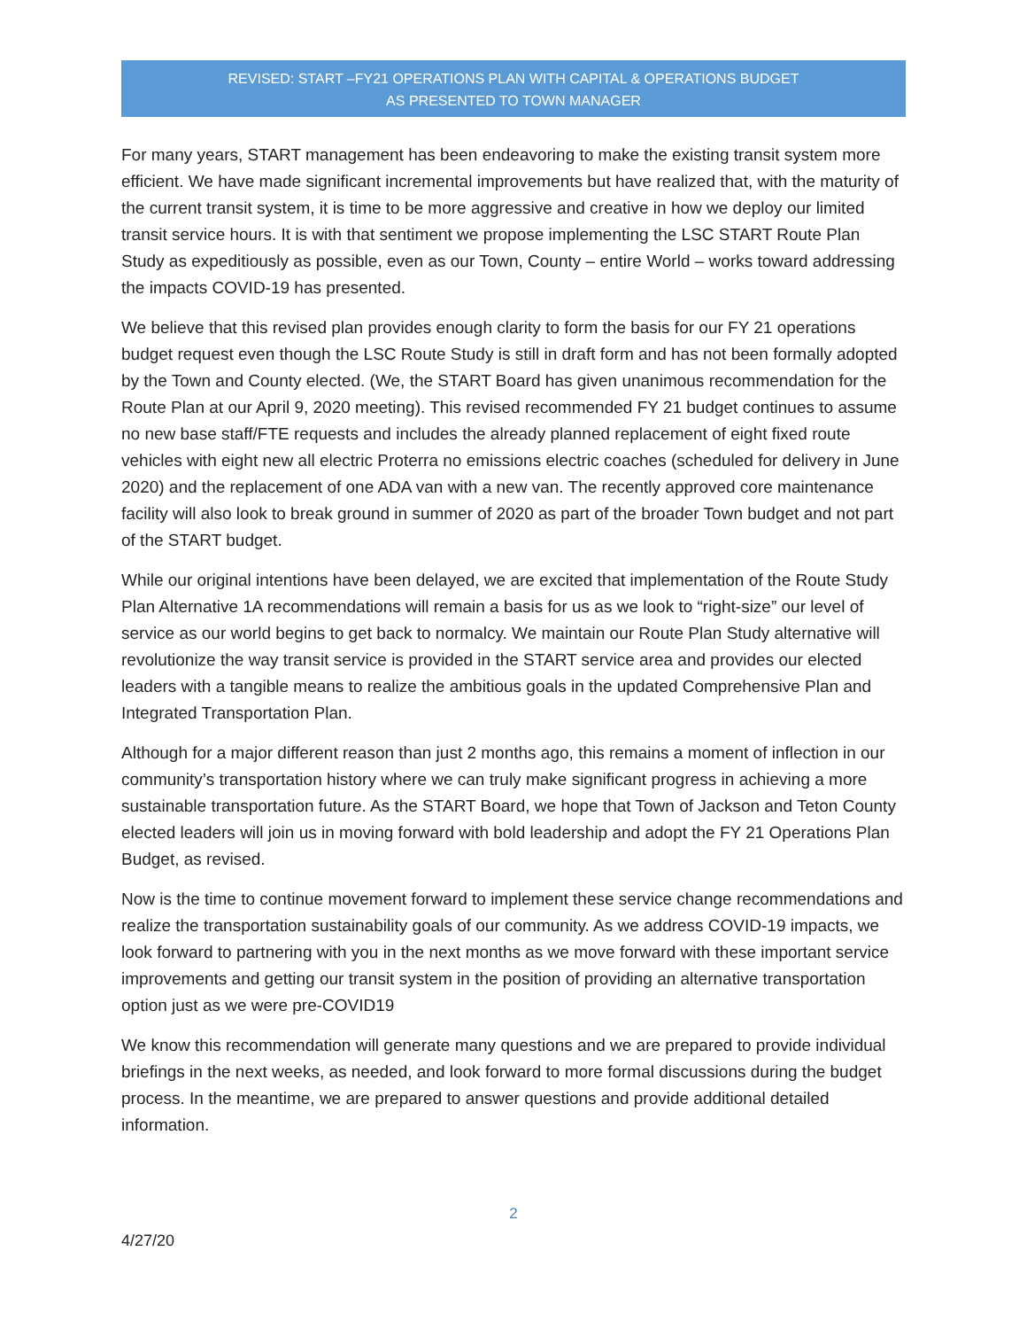REVISED: START –FY21 OPERATIONS PLAN WITH CAPITAL & OPERATIONS BUDGET
AS PRESENTED TO TOWN MANAGER
For many years, START management has been endeavoring to make the existing transit system more efficient. We have made significant incremental improvements but have realized that, with the maturity of the current transit system, it is time to be more aggressive and creative in how we deploy our limited transit service hours. It is with that sentiment we propose implementing the LSC START Route Plan Study as expeditiously as possible, even as our Town, County – entire World – works toward addressing the impacts COVID-19 has presented.
We believe that this revised plan provides enough clarity to form the basis for our FY 21 operations budget request even though the LSC Route Study is still in draft form and has not been formally adopted by the Town and County elected. (We, the START Board has given unanimous recommendation for the Route Plan at our April 9, 2020 meeting). This revised recommended FY 21 budget continues to assume no new base staff/FTE requests and includes the already planned replacement of eight fixed route vehicles with eight new all electric Proterra no emissions electric coaches (scheduled for delivery in June 2020) and the replacement of one ADA van with a new van. The recently approved core maintenance facility will also look to break ground in summer of 2020 as part of the broader Town budget and not part of the START budget.
While our original intentions have been delayed, we are excited that implementation of the Route Study Plan Alternative 1A recommendations will remain a basis for us as we look to “right-size” our level of service as our world begins to get back to normalcy. We maintain our Route Plan Study alternative will revolutionize the way transit service is provided in the START service area and provides our elected leaders with a tangible means to realize the ambitious goals in the updated Comprehensive Plan and Integrated Transportation Plan.
Although for a major different reason than just 2 months ago, this remains a moment of inflection in our community’s transportation history where we can truly make significant progress in achieving a more sustainable transportation future. As the START Board, we hope that Town of Jackson and Teton County elected leaders will join us in moving forward with bold leadership and adopt the FY 21 Operations Plan Budget, as revised.
Now is the time to continue movement forward to implement these service change recommendations and realize the transportation sustainability goals of our community. As we address COVID-19 impacts, we look forward to partnering with you in the next months as we move forward with these important service improvements and getting our transit system in the position of providing an alternative transportation option just as we were pre-COVID19
We know this recommendation will generate many questions and we are prepared to provide individual briefings in the next weeks, as needed, and look forward to more formal discussions during the budget process. In the meantime, we are prepared to answer questions and provide additional detailed information.
2
4/27/20